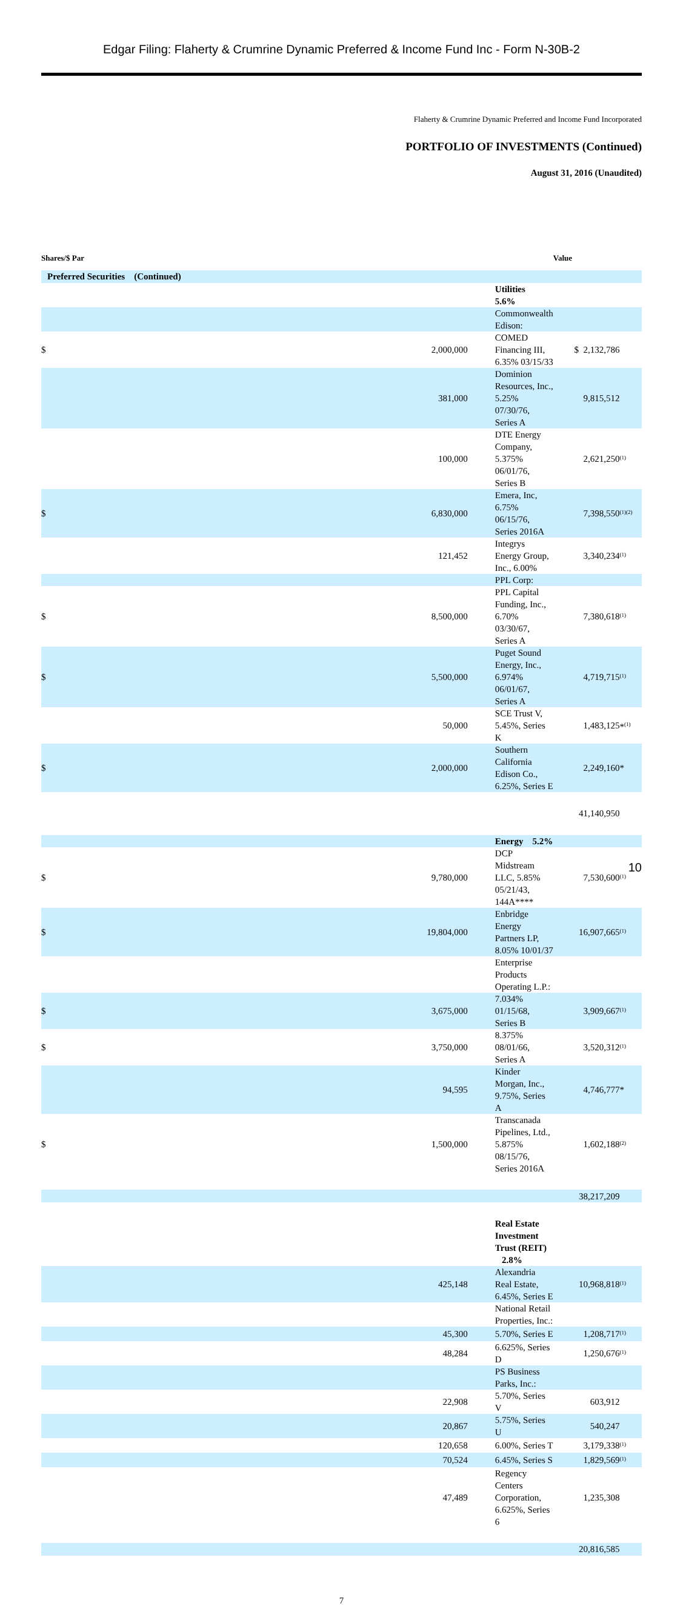Edgar Filing: Flaherty & Crumrine Dynamic Preferred & Income Fund Inc - Form N-30B-2
Flaherty & Crumrine Dynamic Preferred and Income Fund Incorporated
PORTFOLIO OF INVESTMENTS (Continued)
August 31, 2016 (Unaudited)
| Shares/$ Par | | | Value | |
| --- | --- | --- | --- | --- |
| Preferred Securities (Continued) | | | | |
| | | Utilities 5.6% | | |
| | | Commonwealth Edison: | | |
| $ | 2,000,000 | COMED Financing III, 6.35% 03/15/33 | $ 2,132,786 | |
| | 381,000 | Dominion Resources, Inc., 5.25% 07/30/76, Series A | 9,815,512 | |
| | 100,000 | DTE Energy Company, 5.375% 06/01/76, Series B | 2,621,250 | <sup>(1)</sup> |
| $ | 6,830,000 | Emera, Inc, 6.75% 06/15/76, Series 2016A | 7,398,550 | <sup>(1)(2)</sup> |
| | 121,452 | Integrys Energy Group, Inc., 6.00% | 3,340,234 | <sup>(1)</sup> |
| | | PPL Corp: | | |
| $ | 8,500,000 | PPL Capital Funding, Inc., 6.70% 03/30/67, Series A | 7,380,618 | <sup>(1)</sup> |
| $ | 5,500,000 | Puget Sound Energy, Inc., 6.974% 06/01/67, Series A | 4,719,715 | <sup>(1)</sup> |
| | 50,000 | SCE Trust V, 5.45%, Series K | 1,483,125 | *<sup>(1)</sup> |
| $ | 2,000,000 | Southern California Edison Co., 6.25%, Series E | 2,249,160 | * |
| | | | 41,140,950 | |
| | | Energy 5.2% | | |
| $ | 9,780,000 | DCP Midstream LLC, 5.85% 05/21/43, 144A**** | 7,530,600 | <sup>(1)</sup> |
| $ | 19,804,000 | Enbridge Energy Partners LP, 8.05% 10/01/37 | 16,907,665 | <sup>(1)</sup> |
| | | Enterprise Products Operating L.P.: | | |
| $ | 3,675,000 | 7.034% 01/15/68, Series B | 3,909,667 | <sup>(1)</sup> |
| $ | 3,750,000 | 8.375% 08/01/66, Series A | 3,520,312 | <sup>(1)</sup> |
| | 94,595 | Kinder Morgan, Inc., 9.75%, Series A | 4,746,777 | * |
| $ | 1,500,000 | Transcanada Pipelines, Ltd., 5.875% 08/15/76, Series 2016A | 1,602,188 | <sup>(2)</sup> |
| | | | 38,217,209 | |
| | | Real Estate Investment Trust (REIT) 2.8% | | |
| | 425,148 | Alexandria Real Estate, 6.45%, Series E | 10,968,818 | <sup>(1)</sup> |
| | | National Retail Properties, Inc.: | | |
| | 45,300 | 5.70%, Series E | 1,208,717 | <sup>(1)</sup> |
| | 48,284 | 6.625%, Series D | 1,250,676 | <sup>(1)</sup> |
| | | PS Business Parks, Inc.: | | |
| | 22,908 | 5.70%, Series V | 603,912 | |
| | 20,867 | 5.75%, Series U | 540,247 | |
| | 120,658 | 6.00%, Series T | 3,179,338 | <sup>(1)</sup> |
| | 70,524 | 6.45%, Series S | 1,829,569 | <sup>(1)</sup> |
| | 47,489 | Regency Centers Corporation, 6.625%, Series 6 | 1,235,308 | |
| | | | 20,816,585 | |
7
10